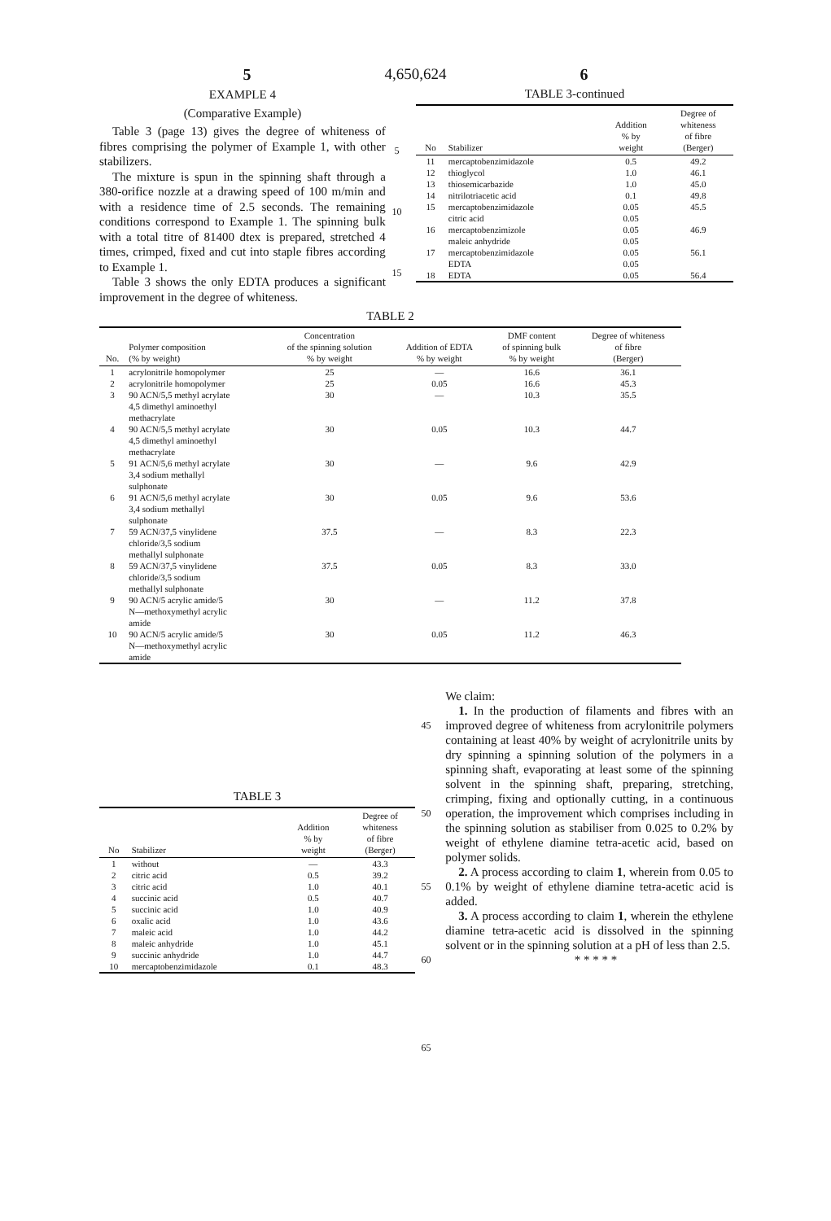5 4,650,624 6
EXAMPLE 4
(Comparative Example)
Table 3 (page 13) gives the degree of whiteness of fibres comprising the polymer of Example 1, with other stabilizers.
The mixture is spun in the spinning shaft through a 380-orifice nozzle at a drawing speed of 100 m/min and with a residence time of 2.5 seconds. The remaining conditions correspond to Example 1. The spinning bulk with a total titre of 81400 dtex is prepared, stretched 4 times, crimped, fixed and cut into staple fibres according to Example 1.
Table 3 shows the only EDTA produces a significant improvement in the degree of whiteness.
5
10
15
TABLE 3-continued
| No | Stabilizer | Addition % by weight | Degree of whiteness of fibre (Berger) |
| --- | --- | --- | --- |
| 11 | mercaptobenzimidazole | 0.5 | 49.2 |
| 12 | thioglycol | 1.0 | 46.1 |
| 13 | thiosemicarbazide | 1.0 | 45.0 |
| 14 | nitrilotriacetic acid | 0.1 | 49.8 |
| 15 | mercaptobenzimidazole citric acid | 0.05 0.05 | 45.5 |
| 16 | mercaptobenzimizole maleic anhydride | 0.05 0.05 | 46.9 |
| 17 | mercaptobenzimidazole EDTA | 0.05 0.05 | 56.1 |
| 18 | EDTA | 0.05 | 56.4 |
TABLE 2
| No. | Polymer composition (% by weight) | Concentration of the spinning solution % by weight | Addition of EDTA % by weight | DMF content of spinning bulk % by weight | Degree of whiteness of fibre (Berger) |
| --- | --- | --- | --- | --- | --- |
| 1 | acrylonitrile homopolymer | 25 | — | 16.6 | 36.1 |
| 2 | acrylonitrile homopolymer | 25 | 0.05 | 16.6 | 45.3 |
| 3 | 90 ACN/5,5 methyl acrylate 4,5 dimethyl aminoethyl methacrylate | 30 | — | 10.3 | 35.5 |
| 4 | 90 ACN/5,5 methyl acrylate 4,5 dimethyl aminoethyl methacrylate | 30 | 0.05 | 10.3 | 44.7 |
| 5 | 91 ACN/5,6 methyl acrylate 3,4 sodium methallyl sulphonate | 30 | — | 9.6 | 42.9 |
| 6 | 91 ACN/5,6 methyl acrylate 3,4 sodium methallyl sulphonate | 30 | 0.05 | 9.6 | 53.6 |
| 7 | 59 ACN/37,5 vinylidene chloride/3,5 sodium methallyl sulphonate | 37.5 | — | 8.3 | 22.3 |
| 8 | 59 ACN/37,5 vinylidene chloride/3,5 sodium methallyl sulphonate | 37.5 | 0.05 | 8.3 | 33.0 |
| 9 | 90 ACN/5 acrylic amide/5 N—methoxymethyl acrylic amide | 30 | — | 11.2 | 37.8 |
| 10 | 90 ACN/5 acrylic amide/5 N—methoxymethyl acrylic amide | 30 | 0.05 | 11.2 | 46.3 |
TABLE 3
| No | Stabilizer | Addition % by weight | Degree of whiteness of fibre (Berger) |
| --- | --- | --- | --- |
| 1 | without | — | 43.3 |
| 2 | citric acid | 0.5 | 39.2 |
| 3 | citric acid | 1.0 | 40.1 |
| 4 | succinic acid | 0.5 | 40.7 |
| 5 | succinic acid | 1.0 | 40.9 |
| 6 | oxalic acid | 1.0 | 43.6 |
| 7 | maleic acid | 1.0 | 44.2 |
| 8 | maleic anhydride | 1.0 | 45.1 |
| 9 | succinic anhydride | 1.0 | 44.7 |
| 10 | mercaptobenzimidazole | 0.1 | 48.3 |
45
50
55
60
65
We claim:
1. In the production of filaments and fibres with an improved degree of whiteness from acrylonitrile polymers containing at least 40% by weight of acrylonitrile units by dry spinning a spinning solution of the polymers in a spinning shaft, evaporating at least some of the spinning solvent in the spinning shaft, preparing, stretching, crimping, fixing and optionally cutting, in a continuous operation, the improvement which comprises including in the spinning solution as stabiliser from 0.025 to 0.2% by weight of ethylene diamine tetra-acetic acid, based on polymer solids.
2. A process according to claim 1, wherein from 0.05 to 0.1% by weight of ethylene diamine tetra-acetic acid is added.
3. A process according to claim 1, wherein the ethylene diamine tetra-acetic acid is dissolved in the spinning solvent or in the spinning solution at a pH of less than 2.5.
* * * * *